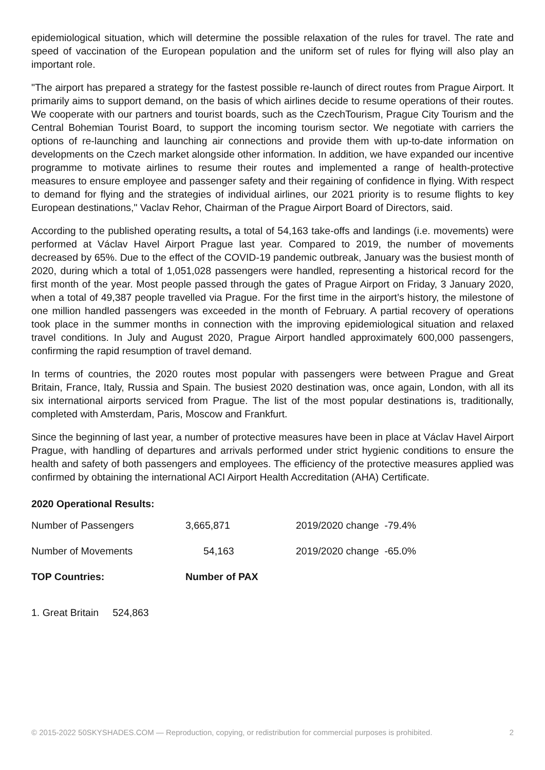epidemiological situation, which will determine the possible relaxation of the rules for travel. The rate and speed of vaccination of the European population and the uniform set of rules for flying will also play an important role.
"The airport has prepared a strategy for the fastest possible re-launch of direct routes from Prague Airport. It primarily aims to support demand, on the basis of which airlines decide to resume operations of their routes. We cooperate with our partners and tourist boards, such as the CzechTourism, Prague City Tourism and the Central Bohemian Tourist Board, to support the incoming tourism sector. We negotiate with carriers the options of re-launching and launching air connections and provide them with up-to-date information on developments on the Czech market alongside other information. In addition, we have expanded our incentive programme to motivate airlines to resume their routes and implemented a range of health-protective measures to ensure employee and passenger safety and their regaining of confidence in flying. With respect to demand for flying and the strategies of individual airlines, our 2021 priority is to resume flights to key European destinations," Vaclav Rehor, Chairman of the Prague Airport Board of Directors, said.
According to the published operating results, a total of 54,163 take-offs and landings (i.e. movements) were performed at Václav Havel Airport Prague last year. Compared to 2019, the number of movements decreased by 65%. Due to the effect of the COVID-19 pandemic outbreak, January was the busiest month of 2020, during which a total of 1,051,028 passengers were handled, representing a historical record for the first month of the year. Most people passed through the gates of Prague Airport on Friday, 3 January 2020, when a total of 49,387 people travelled via Prague. For the first time in the airport’s history, the milestone of one million handled passengers was exceeded in the month of February. A partial recovery of operations took place in the summer months in connection with the improving epidemiological situation and relaxed travel conditions. In July and August 2020, Prague Airport handled approximately 600,000 passengers, confirming the rapid resumption of travel demand.
In terms of countries, the 2020 routes most popular with passengers were between Prague and Great Britain, France, Italy, Russia and Spain. The busiest 2020 destination was, once again, London, with all its six international airports serviced from Prague. The list of the most popular destinations is, traditionally, completed with Amsterdam, Paris, Moscow and Frankfurt.
Since the beginning of last year, a number of protective measures have been in place at Václav Havel Airport Prague, with handling of departures and arrivals performed under strict hygienic conditions to ensure the health and safety of both passengers and employees. The efficiency of the protective measures applied was confirmed by obtaining the international ACI Airport Health Accreditation (AHA) Certificate.
2020 Operational Results:
| Number of Passengers | 3,665,871 | 2019/2020 change -79.4% |
| Number of Movements | 54,163 | 2019/2020 change -65.0% |
| TOP Countries: | Number of PAX | |
1. Great Britain 524,863
© 2015-2022 50SKYSHADES.COM — Reproduction, copying, or redistribution for commercial purposes is prohibited. 2